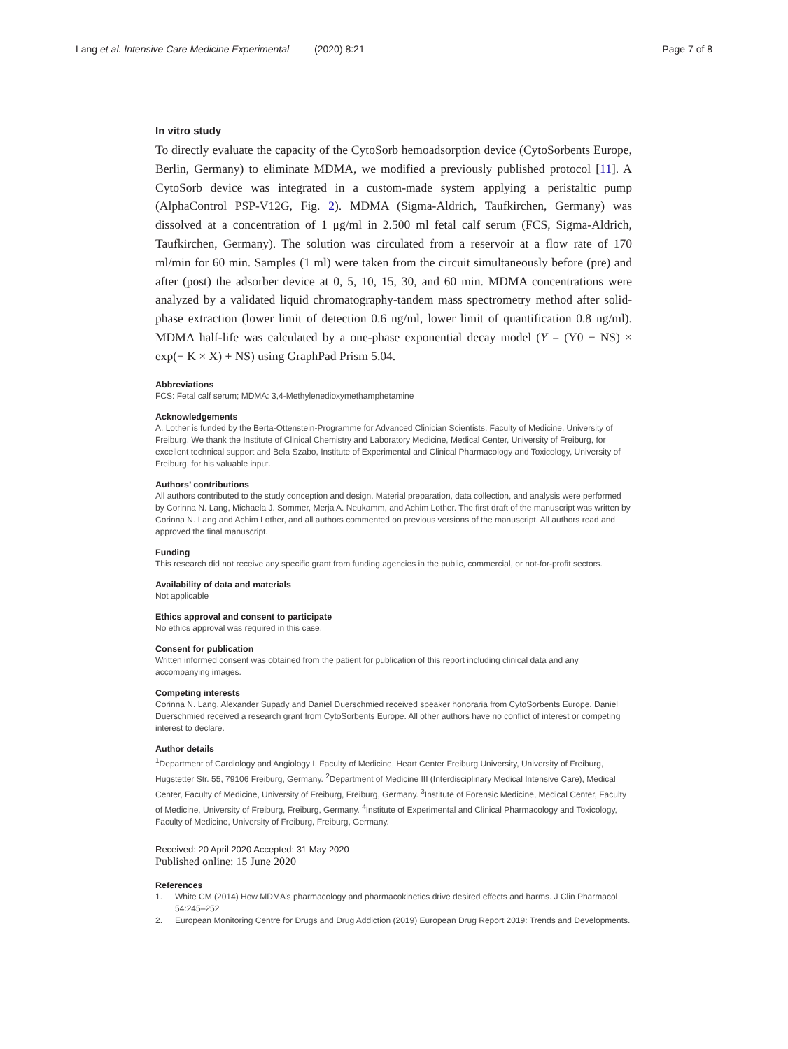Lang et al. Intensive Care Medicine Experimental (2020) 8:21
Page 7 of 8
In vitro study
To directly evaluate the capacity of the CytoSorb hemoadsorption device (CytoSorbents Europe, Berlin, Germany) to eliminate MDMA, we modified a previously published protocol [11]. A CytoSorb device was integrated in a custom-made system applying a peristaltic pump (AlphaControl PSP-V12G, Fig. 2). MDMA (Sigma-Aldrich, Taufkirchen, Germany) was dissolved at a concentration of 1 μg/ml in 2.500 ml fetal calf serum (FCS, Sigma-Aldrich, Taufkirchen, Germany). The solution was circulated from a reservoir at a flow rate of 170 ml/min for 60 min. Samples (1 ml) were taken from the circuit simultaneously before (pre) and after (post) the adsorber device at 0, 5, 10, 15, 30, and 60 min. MDMA concentrations were analyzed by a validated liquid chromatography-tandem mass spectrometry method after solid-phase extraction (lower limit of detection 0.6 ng/ml, lower limit of quantification 0.8 ng/ml). MDMA half-life was calculated by a one-phase exponential decay model (Y = (Y0 − NS) × exp(− K × X) + NS) using GraphPad Prism 5.04.
Abbreviations
FCS: Fetal calf serum; MDMA: 3,4-Methylenedioxymethamphetamine
Acknowledgements
A. Lother is funded by the Berta-Ottenstein-Programme for Advanced Clinician Scientists, Faculty of Medicine, University of Freiburg. We thank the Institute of Clinical Chemistry and Laboratory Medicine, Medical Center, University of Freiburg, for excellent technical support and Bela Szabo, Institute of Experimental and Clinical Pharmacology and Toxicology, University of Freiburg, for his valuable input.
Authors’ contributions
All authors contributed to the study conception and design. Material preparation, data collection, and analysis were performed by Corinna N. Lang, Michaela J. Sommer, Merja A. Neukamm, and Achim Lother. The first draft of the manuscript was written by Corinna N. Lang and Achim Lother, and all authors commented on previous versions of the manuscript. All authors read and approved the final manuscript.
Funding
This research did not receive any specific grant from funding agencies in the public, commercial, or not-for-profit sectors.
Availability of data and materials
Not applicable
Ethics approval and consent to participate
No ethics approval was required in this case.
Consent for publication
Written informed consent was obtained from the patient for publication of this report including clinical data and any accompanying images.
Competing interests
Corinna N. Lang, Alexander Supady and Daniel Duerschmied received speaker honoraria from CytoSorbents Europe. Daniel Duerschmied received a research grant from CytoSorbents Europe. All other authors have no conflict of interest or competing interest to declare.
Author details
<sup>1</sup> Department of Cardiology and Angiology I, Faculty of Medicine, Heart Center Freiburg University, University of Freiburg, Hugstetter Str. 55, 79106 Freiburg, Germany. <sup>2</sup>Department of Medicine III (Interdisciplinary Medical Intensive Care), Medical Center, Faculty of Medicine, University of Freiburg, Freiburg, Germany. <sup>3</sup>Institute of Forensic Medicine, Medical Center, Faculty of Medicine, University of Freiburg, Freiburg, Germany. <sup>4</sup>Institute of Experimental and Clinical Pharmacology and Toxicology, Faculty of Medicine, University of Freiburg, Freiburg, Germany.
Received: 20 April 2020 Accepted: 31 May 2020
Published online: 15 June 2020
References
1. White CM (2014) How MDMA’s pharmacology and pharmacokinetics drive desired effects and harms. J Clin Pharmacol 54:245–252
2. European Monitoring Centre for Drugs and Drug Addiction (2019) European Drug Report 2019: Trends and Developments.